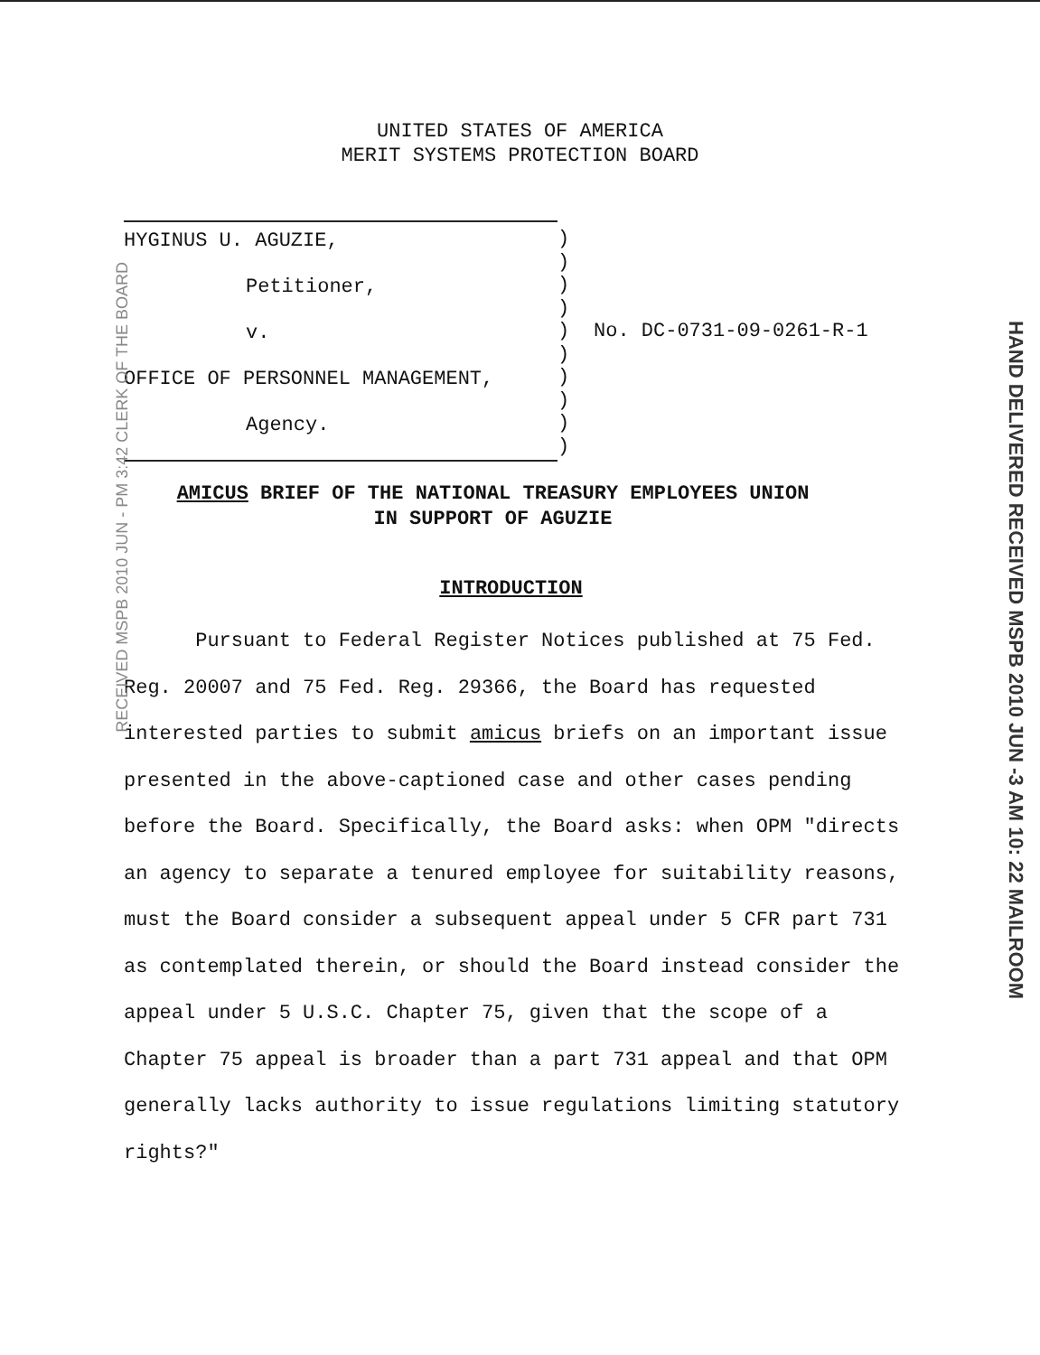UNITED STATES OF AMERICA
MERIT SYSTEMS PROTECTION BOARD
HYGINUS U. AGUZIE,
Petitioner,
v.
OFFICE OF PERSONNEL MANAGEMENT,
Agency.
)
)
)
)
)
)
)
)
)
)
No. DC-0731-09-0261-R-1
RECEIVED MSPB 2010 JUN - PM 3:42 CLERK OF THE BOARD
HAND DELIVERED RECEIVED MSPB 2010 JUN -3 AM 10: 22 MAILROOM
AMICUS BRIEF OF THE NATIONAL TREASURY EMPLOYEES UNION
IN SUPPORT OF AGUZIE
INTRODUCTION
Pursuant to Federal Register Notices published at 75 Fed. Reg. 20007 and 75 Fed. Reg. 29366, the Board has requested interested parties to submit amicus briefs on an important issue presented in the above-captioned case and other cases pending before the Board. Specifically, the Board asks: when OPM "directs an agency to separate a tenured employee for suitability reasons, must the Board consider a subsequent appeal under 5 CFR part 731 as contemplated therein, or should the Board instead consider the appeal under 5 U.S.C. Chapter 75, given that the scope of a Chapter 75 appeal is broader than a part 731 appeal and that OPM generally lacks authority to issue regulations limiting statutory rights?"